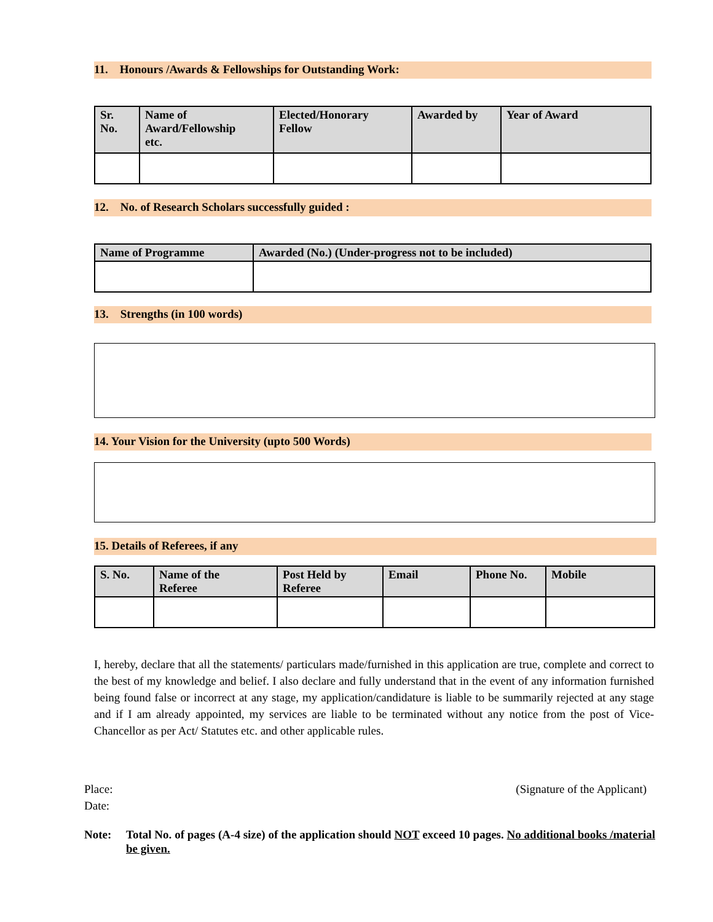11. Honours /Awards & Fellowships for Outstanding Work:
| Sr. No. | Name of Award/Fellowship etc. | Elected/Honorary Fellow | Awarded by | Year of Award |
| --- | --- | --- | --- | --- |
12. No. of Research Scholars successfully guided :
| Name of Programme | Awarded (No.) (Under-progress not to be included) |
| --- | --- |
13. Strengths (in 100 words)
14. Your Vision for the University (upto 500 Words)
15. Details of Referees, if any
| S. No. | Name of the Referee | Post Held by Referee | Email | Phone No. | Mobile |
| --- | --- | --- | --- | --- | --- |
I, hereby, declare that all the statements/ particulars made/furnished in this application are true, complete and correct to the best of my knowledge and belief. I also declare and fully understand that in the event of any information furnished being found false or incorrect at any stage, my application/candidature is liable to be summarily rejected at any stage and if I am already appointed, my services are liable to be terminated without any notice from the post of Vice-Chancellor as per Act/ Statutes etc. and other applicable rules.
Place:
Date:
(Signature of the Applicant)
Note: Total No. of pages (A-4 size) of the application should NOT exceed 10 pages. No additional books /material be given.